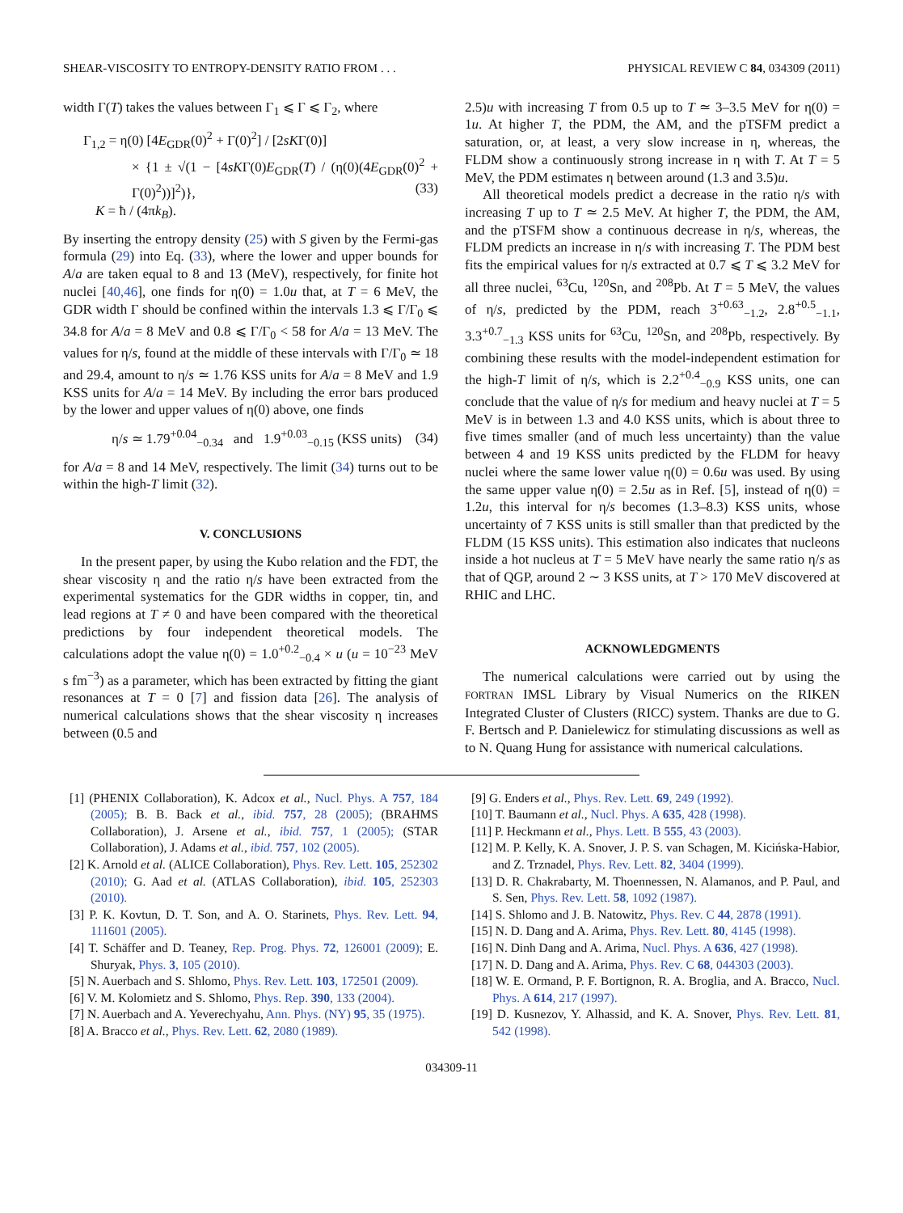SHEAR-VISCOSITY TO ENTROPY-DENSITY RATIO FROM . . . PHYSICAL REVIEW C 84, 034309 (2011)
width Γ(T) takes the values between Γ<sub>1</sub> ⩽ Γ ⩽ Γ<sub>2</sub>, where
Γ<sub>1,2</sub> = η(0) [4E<sub>GDR</sub>(0)<sup>2</sup> + Γ(0)<sup>2</sup>] / [2sKΓ(0)]
× {1 ± √(1 − [4sKΓ(0)E<sub>GDR</sub>(T) / (η(0)(4E<sub>GDR</sub>(0)<sup>2</sup> + Γ(0)<sup>2</sup>))]<sup>2</sup>)}, (33)
K = ħ / (4πk<sub>B</sub>).
By inserting the entropy density (25) with S given by the Fermi-gas formula (29) into Eq. (33), where the lower and upper bounds for A/a are taken equal to 8 and 13 (MeV), respectively, for finite hot nuclei [40,46], one finds for η(0) = 1.0u that, at T = 6 MeV, the GDR width Γ should be confined within the intervals 1.3 ⩽ Γ/Γ<sub>0</sub> ⩽ 34.8 for A/a = 8 MeV and 0.8 ⩽ Γ/Γ<sub>0</sub> < 58 for A/a = 13 MeV. The values for η/s, found at the middle of these intervals with Γ/Γ<sub>0</sub> ≃ 18 and 29.4, amount to η/s ≃ 1.76 KSS units for A/a = 8 MeV and 1.9 KSS units for A/a = 14 MeV. By including the error bars produced by the lower and upper values of η(0) above, one finds
η/s ≃ 1.79<sup>+0.04</sup><sub>−0.34</sub> and 1.9<sup>+0.03</sup><sub>−0.15</sub> (KSS units) (34)
for A/a = 8 and 14 MeV, respectively. The limit (34) turns out to be within the high-T limit (32).
V. CONCLUSIONS
In the present paper, by using the Kubo relation and the FDT, the shear viscosity η and the ratio η/s have been extracted from the experimental systematics for the GDR widths in copper, tin, and lead regions at T ≠ 0 and have been compared with the theoretical predictions by four independent theoretical models. The calculations adopt the value η(0) = 1.0<sup>+0.2</sup><sub>−0.4</sub> × u (u = 10<sup>−23</sup> MeV s fm<sup>−3</sup>) as a parameter, which has been extracted by fitting the giant resonances at T = 0 [7] and fission data [26]. The analysis of numerical calculations shows that the shear viscosity η increases between (0.5 and
2.5)u with increasing T from 0.5 up to T ≃ 3–3.5 MeV for η(0) = 1u. At higher T, the PDM, the AM, and the pTSFM predict a saturation, or, at least, a very slow increase in η, whereas, the FLDM show a continuously strong increase in η with T. At T = 5 MeV, the PDM estimates η between around (1.3 and 3.5)u.
All theoretical models predict a decrease in the ratio η/s with increasing T up to T ≃ 2.5 MeV. At higher T, the PDM, the AM, and the pTSFM show a continuous decrease in η/s, whereas, the FLDM predicts an increase in η/s with increasing T. The PDM best fits the empirical values for η/s extracted at 0.7 ⩽ T ⩽ 3.2 MeV for all three nuclei, <sup>63</sup>Cu, <sup>120</sup>Sn, and <sup>208</sup>Pb. At T = 5 MeV, the values of η/s, predicted by the PDM, reach 3<sup>+0.63</sup><sub>−1.2</sub>, 2.8<sup>+0.5</sup><sub>−1.1</sub>, 3.3<sup>+0.7</sup><sub>−1.3</sub> KSS units for <sup>63</sup>Cu, <sup>120</sup>Sn, and <sup>208</sup>Pb, respectively. By combining these results with the model-independent estimation for the high-T limit of η/s, which is 2.2<sup>+0.4</sup><sub>−0.9</sub> KSS units, one can conclude that the value of η/s for medium and heavy nuclei at T = 5 MeV is in between 1.3 and 4.0 KSS units, which is about three to five times smaller (and of much less uncertainty) than the value between 4 and 19 KSS units predicted by the FLDM for heavy nuclei where the same lower value η(0) = 0.6u was used. By using the same upper value η(0) = 2.5u as in Ref. [5], instead of η(0) = 1.2u, this interval for η/s becomes (1.3–8.3) KSS units, whose uncertainty of 7 KSS units is still smaller than that predicted by the FLDM (15 KSS units). This estimation also indicates that nucleons inside a hot nucleus at T = 5 MeV have nearly the same ratio η/s as that of QGP, around 2 ∼ 3 KSS units, at T > 170 MeV discovered at RHIC and LHC.
ACKNOWLEDGMENTS
The numerical calculations were carried out by using the FORTRAN IMSL Library by Visual Numerics on the RIKEN Integrated Cluster of Clusters (RICC) system. Thanks are due to G. F. Bertsch and P. Danielewicz for stimulating discussions as well as to N. Quang Hung for assistance with numerical calculations.
[1] (PHENIX Collaboration), K. Adcox et al., Nucl. Phys. A 757, 184 (2005); B. B. Back et al., ibid. 757, 28 (2005); (BRAHMS Collaboration), J. Arsene et al., ibid. 757, 1 (2005); (STAR Collaboration), J. Adams et al., ibid. 757, 102 (2005).
[2] K. Arnold et al. (ALICE Collaboration), Phys. Rev. Lett. 105, 252302 (2010); G. Aad et al. (ATLAS Collaboration), ibid. 105, 252303 (2010).
[3] P. K. Kovtun, D. T. Son, and A. O. Starinets, Phys. Rev. Lett. 94, 111601 (2005).
[4] T. Schäffer and D. Teaney, Rep. Prog. Phys. 72, 126001 (2009); E. Shuryak, Phys. 3, 105 (2010).
[5] N. Auerbach and S. Shlomo, Phys. Rev. Lett. 103, 172501 (2009).
[6] V. M. Kolomietz and S. Shlomo, Phys. Rep. 390, 133 (2004).
[7] N. Auerbach and A. Yeverechyahu, Ann. Phys. (NY) 95, 35 (1975).
[8] A. Bracco et al., Phys. Rev. Lett. 62, 2080 (1989).
[9] G. Enders et al., Phys. Rev. Lett. 69, 249 (1992).
[10] T. Baumann et al., Nucl. Phys. A 635, 428 (1998).
[11] P. Heckmann et al., Phys. Lett. B 555, 43 (2003).
[12] M. P. Kelly, K. A. Snover, J. P. S. van Schagen, M. Kicińska-Habior, and Z. Trznadel, Phys. Rev. Lett. 82, 3404 (1999).
[13] D. R. Chakrabarty, M. Thoennessen, N. Alamanos, and P. Paul, and S. Sen, Phys. Rev. Lett. 58, 1092 (1987).
[14] S. Shlomo and J. B. Natowitz, Phys. Rev. C 44, 2878 (1991).
[15] N. D. Dang and A. Arima, Phys. Rev. Lett. 80, 4145 (1998).
[16] N. Dinh Dang and A. Arima, Nucl. Phys. A 636, 427 (1998).
[17] N. D. Dang and A. Arima, Phys. Rev. C 68, 044303 (2003).
[18] W. E. Ormand, P. F. Bortignon, R. A. Broglia, and A. Bracco, Nucl. Phys. A 614, 217 (1997).
[19] D. Kusnezov, Y. Alhassid, and K. A. Snover, Phys. Rev. Lett. 81, 542 (1998).
034309-11